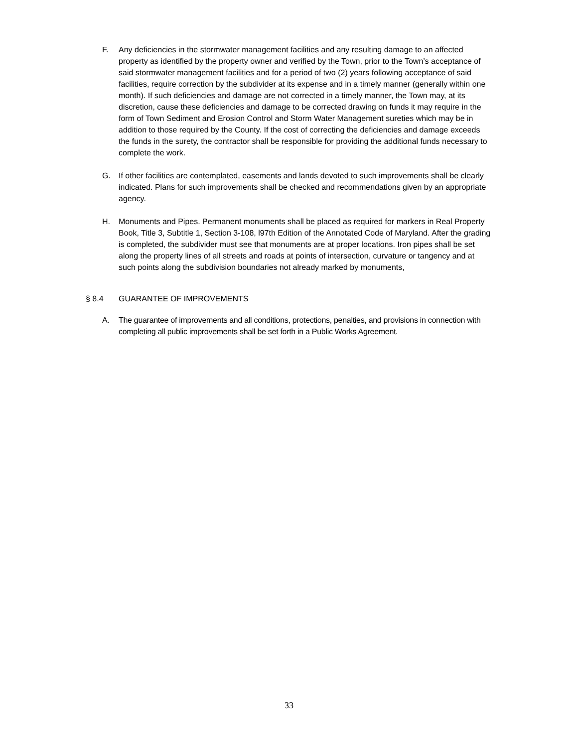F. Any deficiencies in the stormwater management facilities and any resulting damage to an affected property as identified by the property owner and verified by the Town, prior to the Town’s acceptance of said stormwater management facilities and for a period of two (2) years following acceptance of said facilities, require correction by the subdivider at its expense and in a timely manner (generally within one month). If such deficiencies and damage are not corrected in a timely manner, the Town may, at its discretion, cause these deficiencies and damage to be corrected drawing on funds it may require in the form of Town Sediment and Erosion Control and Storm Water Management sureties which may be in addition to those required by the County. If the cost of correcting the deficiencies and damage exceeds the funds in the surety, the contractor shall be responsible for providing the additional funds necessary to complete the work.
G. If other facilities are contemplated, easements and lands devoted to such improvements shall be clearly indicated. Plans for such improvements shall be checked and recommendations given by an appropriate agency.
H. Monuments and Pipes. Permanent monuments shall be placed as required for markers in Real Property Book, Title 3, Subtitle 1, Section 3-108, l97th Edition of the Annotated Code of Maryland. After the grading is completed, the subdivider must see that monuments are at proper locations. Iron pipes shall be set along the property lines of all streets and roads at points of intersection, curvature or tangency and at such points along the subdivision boundaries not already marked by monuments,
§ 8.4 GUARANTEE OF IMPROVEMENTS
A. The guarantee of improvements and all conditions, protections, penalties, and provisions in connection with completing all public improvements shall be set forth in a Public Works Agreement.
33